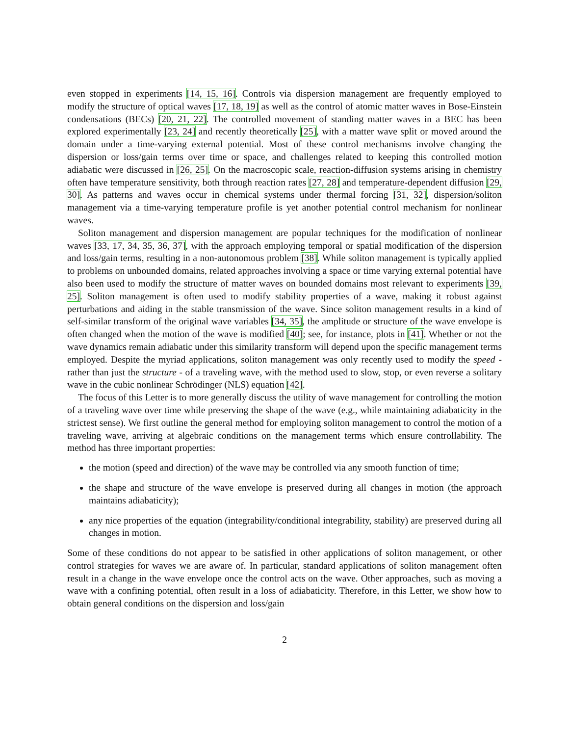even stopped in experiments [14, 15, 16]. Controls via dispersion management are frequently employed to modify the structure of optical waves [17, 18, 19] as well as the control of atomic matter waves in Bose-Einstein condensations (BECs) [20, 21, 22]. The controlled movement of standing matter waves in a BEC has been explored experimentally [23, 24] and recently theoretically [25], with a matter wave split or moved around the domain under a time-varying external potential. Most of these control mechanisms involve changing the dispersion or loss/gain terms over time or space, and challenges related to keeping this controlled motion adiabatic were discussed in [26, 25]. On the macroscopic scale, reaction-diffusion systems arising in chemistry often have temperature sensitivity, both through reaction rates [27, 28] and temperature-dependent diffusion [29, 30]. As patterns and waves occur in chemical systems under thermal forcing [31, 32], dispersion/soliton management via a time-varying temperature profile is yet another potential control mechanism for nonlinear waves.
Soliton management and dispersion management are popular techniques for the modification of nonlinear waves [33, 17, 34, 35, 36, 37], with the approach employing temporal or spatial modification of the dispersion and loss/gain terms, resulting in a non-autonomous problem [38]. While soliton management is typically applied to problems on unbounded domains, related approaches involving a space or time varying external potential have also been used to modify the structure of matter waves on bounded domains most relevant to experiments [39, 25]. Soliton management is often used to modify stability properties of a wave, making it robust against perturbations and aiding in the stable transmission of the wave. Since soliton management results in a kind of self-similar transform of the original wave variables [34, 35], the amplitude or structure of the wave envelope is often changed when the motion of the wave is modified [40]; see, for instance, plots in [41]. Whether or not the wave dynamics remain adiabatic under this similarity transform will depend upon the specific management terms employed. Despite the myriad applications, soliton management was only recently used to modify the speed - rather than just the structure - of a traveling wave, with the method used to slow, stop, or even reverse a solitary wave in the cubic nonlinear Schrödinger (NLS) equation [42].
The focus of this Letter is to more generally discuss the utility of wave management for controlling the motion of a traveling wave over time while preserving the shape of the wave (e.g., while maintaining adiabaticity in the strictest sense). We first outline the general method for employing soliton management to control the motion of a traveling wave, arriving at algebraic conditions on the management terms which ensure controllability. The method has three important properties:
the motion (speed and direction) of the wave may be controlled via any smooth function of time;
the shape and structure of the wave envelope is preserved during all changes in motion (the approach maintains adiabaticity);
any nice properties of the equation (integrability/conditional integrability, stability) are preserved during all changes in motion.
Some of these conditions do not appear to be satisfied in other applications of soliton management, or other control strategies for waves we are aware of. In particular, standard applications of soliton management often result in a change in the wave envelope once the control acts on the wave. Other approaches, such as moving a wave with a confining potential, often result in a loss of adiabaticity. Therefore, in this Letter, we show how to obtain general conditions on the dispersion and loss/gain
2